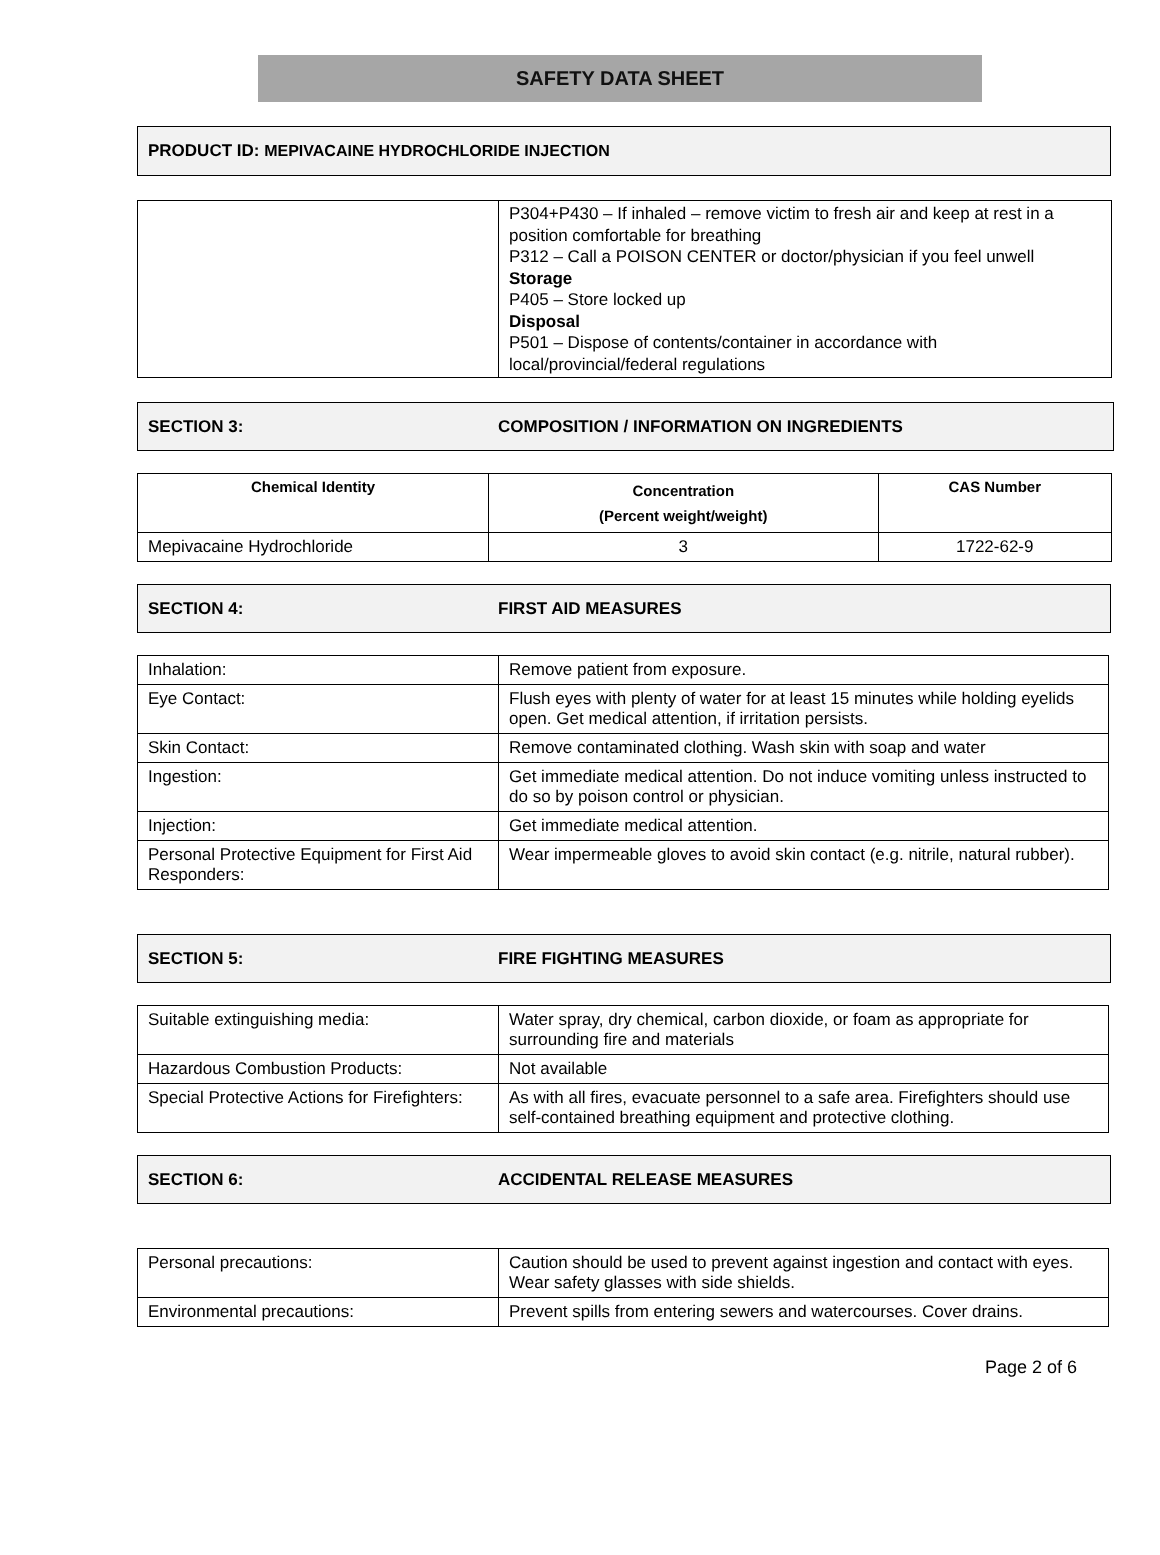SAFETY DATA SHEET
PRODUCT ID: MEPIVACAINE HYDROCHLORIDE INJECTION
| | P304+P430 – If inhaled – remove victim to fresh air and keep at rest in a position comfortable for breathing P312 – Call a POISON CENTER or doctor/physician if you feel unwell Storage P405 – Store locked up Disposal P501 – Dispose of contents/container in accordance with local/provincial/federal regulations |
SECTION 3: COMPOSITION / INFORMATION ON INGREDIENTS
| Chemical Identity | Concentration (Percent weight/weight) | CAS Number |
| --- | --- | --- |
| Mepivacaine Hydrochloride | 3 | 1722-62-9 |
SECTION 4: FIRST AID MEASURES
| Inhalation: | Remove patient from exposure. |
| Eye Contact: | Flush eyes with plenty of water for at least 15 minutes while holding eyelids open. Get medical attention, if irritation persists. |
| Skin Contact: | Remove contaminated clothing. Wash skin with soap and water |
| Ingestion: | Get immediate medical attention. Do not induce vomiting unless instructed to do so by poison control or physician. |
| Injection: | Get immediate medical attention. |
| Personal Protective Equipment for First Aid Responders: | Wear impermeable gloves to avoid skin contact (e.g. nitrile, natural rubber). |
SECTION 5: FIRE FIGHTING MEASURES
| Suitable extinguishing media: | Water spray, dry chemical, carbon dioxide, or foam as appropriate for surrounding fire and materials |
| Hazardous Combustion Products: | Not available |
| Special Protective Actions for Firefighters: | As with all fires, evacuate personnel to a safe area. Firefighters should use self-contained breathing equipment and protective clothing. |
SECTION 6: ACCIDENTAL RELEASE MEASURES
| Personal precautions: | Caution should be used to prevent against ingestion and contact with eyes. Wear safety glasses with side shields. |
| Environmental precautions: | Prevent spills from entering sewers and watercourses. Cover drains. |
Page 2 of 6